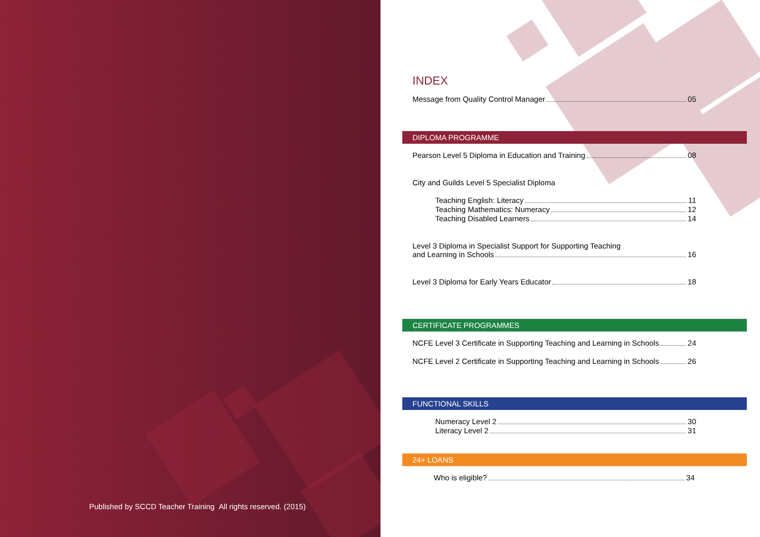Published by SCCD Teacher Training All rights reserved. (2015)
INDEX
Message from Quality Control Manager 05
DIPLOMA PROGRAMME
Pearson Level 5 Diploma in Education and Training 08
City and Guilds Level 5 Specialist Diploma
Teaching English: Literacy 11
Teaching Mathematics: Numeracy 12
Teaching Disabled Learners 14
Level 3 Diploma in Specialist Support for Supporting Teaching
and Learning in Schools 16
Level 3 Diploma for Early Years Educator 18
CERTIFICATE PROGRAMMES
NCFE Level 3 Certificate in Supporting Teaching and Learning in Schools 24
NCFE Level 2 Certificate in Supporting Teaching and Learning in Schools 26
FUNCTIONAL SKILLS
Numeracy Level 2 30
Literacy Level 2 31
24+ LOANS
Who is eligible? 34